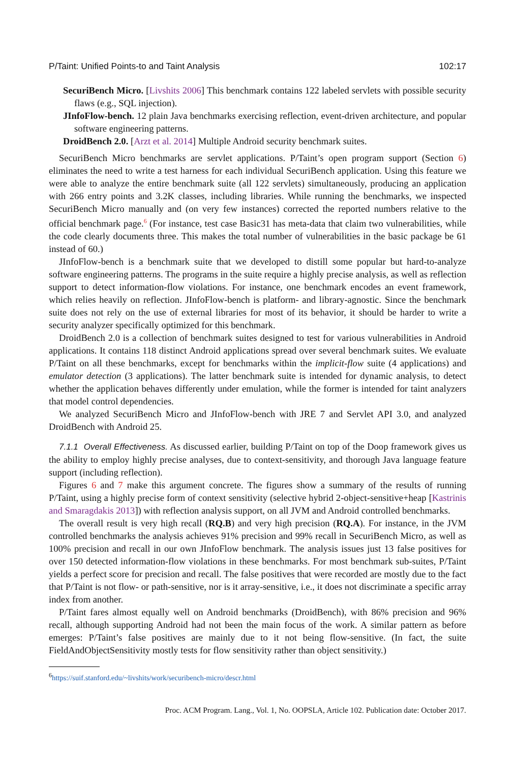P/Taint: Unified Points-to and Taint Analysis 102:17
SecuriBench Micro. [Livshits 2006] This benchmark contains 122 labeled servlets with possible security flaws (e.g., SQL injection).
JInfoFlow-bench. 12 plain Java benchmarks exercising reflection, event-driven architecture, and popular software engineering patterns.
DroidBench 2.0. [Arzt et al. 2014] Multiple Android security benchmark suites.
SecuriBench Micro benchmarks are servlet applications. P/Taint’s open program support (Section 6) eliminates the need to write a test harness for each individual SecuriBench application. Using this feature we were able to analyze the entire benchmark suite (all 122 servlets) simultaneously, producing an application with 266 entry points and 3.2K classes, including libraries. While running the benchmarks, we inspected SecuriBench Micro manually and (on very few instances) corrected the reported numbers relative to the official benchmark page.<sup>6</sup> (For instance, test case Basic31 has meta-data that claim two vulnerabilities, while the code clearly documents three. This makes the total number of vulnerabilities in the basic package be 61 instead of 60.)
JInfoFlow-bench is a benchmark suite that we developed to distill some popular but hard-to-analyze software engineering patterns. The programs in the suite require a highly precise analysis, as well as reflection support to detect information-flow violations. For instance, one benchmark encodes an event framework, which relies heavily on reflection. JInfoFlow-bench is platform- and library-agnostic. Since the benchmark suite does not rely on the use of external libraries for most of its behavior, it should be harder to write a security analyzer specifically optimized for this benchmark.
DroidBench 2.0 is a collection of benchmark suites designed to test for various vulnerabilities in Android applications. It contains 118 distinct Android applications spread over several benchmark suites. We evaluate P/Taint on all these benchmarks, except for benchmarks within the implicit-flow suite (4 applications) and emulator detection (3 applications). The latter benchmark suite is intended for dynamic analysis, to detect whether the application behaves differently under emulation, while the former is intended for taint analyzers that model control dependencies.
We analyzed SecuriBench Micro and JInfoFlow-bench with JRE 7 and Servlet API 3.0, and analyzed DroidBench with Android 25.
7.1.1 Overall Effectiveness. As discussed earlier, building P/Taint on top of the Doop framework gives us the ability to employ highly precise analyses, due to context-sensitivity, and thorough Java language feature support (including reflection).
Figures 6 and 7 make this argument concrete. The figures show a summary of the results of running P/Taint, using a highly precise form of context sensitivity (selective hybrid 2-object-sensitive+heap [Kastrinis and Smaragdakis 2013]) with reflection analysis support, on all JVM and Android controlled benchmarks.
The overall result is very high recall (RQ.B) and very high precision (RQ.A). For instance, in the JVM controlled benchmarks the analysis achieves 91% precision and 99% recall in SecuriBench Micro, as well as 100% precision and recall in our own JInfoFlow benchmark. The analysis issues just 13 false positives for over 150 detected information-flow violations in these benchmarks. For most benchmark sub-suites, P/Taint yields a perfect score for precision and recall. The false positives that were recorded are mostly due to the fact that P/Taint is not flow- or path-sensitive, nor is it array-sensitive, i.e., it does not discriminate a specific array index from another.
P/Taint fares almost equally well on Android benchmarks (DroidBench), with 86% precision and 96% recall, although supporting Android had not been the main focus of the work. A similar pattern as before emerges: P/Taint’s false positives are mainly due to it not being flow-sensitive. (In fact, the suite FieldAndObjectSensitivity mostly tests for flow sensitivity rather than object sensitivity.)
<sup>6</sup> https://suif.stanford.edu/~livshits/work/securibench-micro/descr.html
Proc. ACM Program. Lang., Vol. 1, No. OOPSLA, Article 102. Publication date: October 2017.